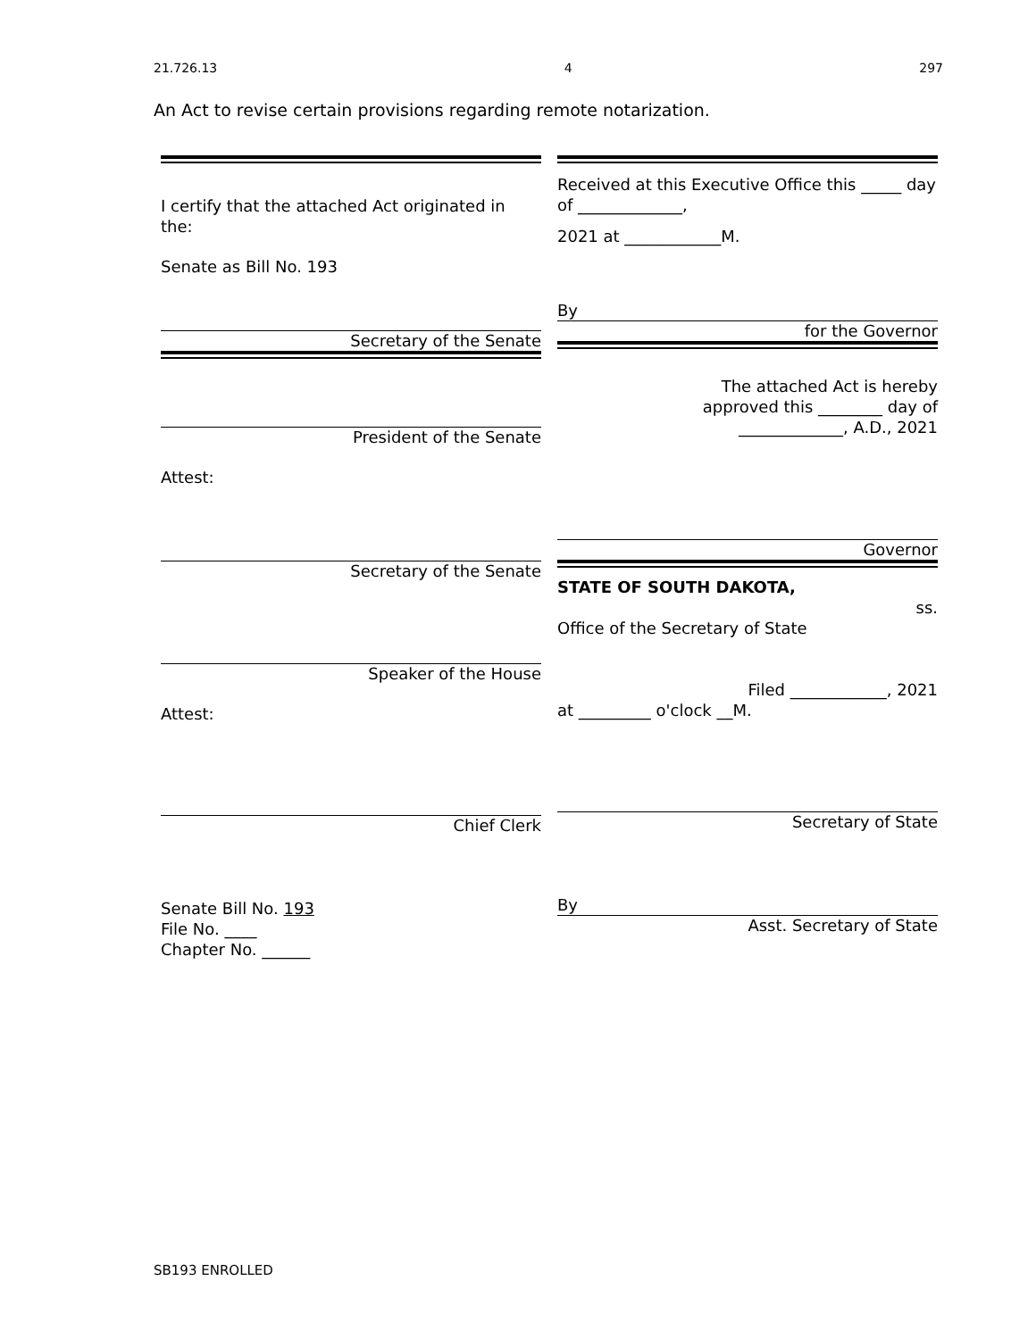21.726.13 4 297
An Act to revise certain provisions regarding remote notarization.
I certify that the attached Act originated in the:
Senate as Bill No. 193
Secretary of the Senate
President of the Senate
Attest:
Secretary of the Senate
Speaker of the House
Attest:
Chief Clerk
Senate Bill No. 193
File No. ____
Chapter No. ______
Received at this Executive Office this _____ day of _____________,
2021 at ____________M.
By
for the Governor
The attached Act is hereby
approved this ________ day of
_____________, A.D., 2021
Governor
STATE OF SOUTH DAKOTA,
ss.
Office of the Secretary of State
Filed ____________, 2021
at _________ o'clock __M.
Secretary of State
By
Asst. Secretary of State
SB193 ENROLLED